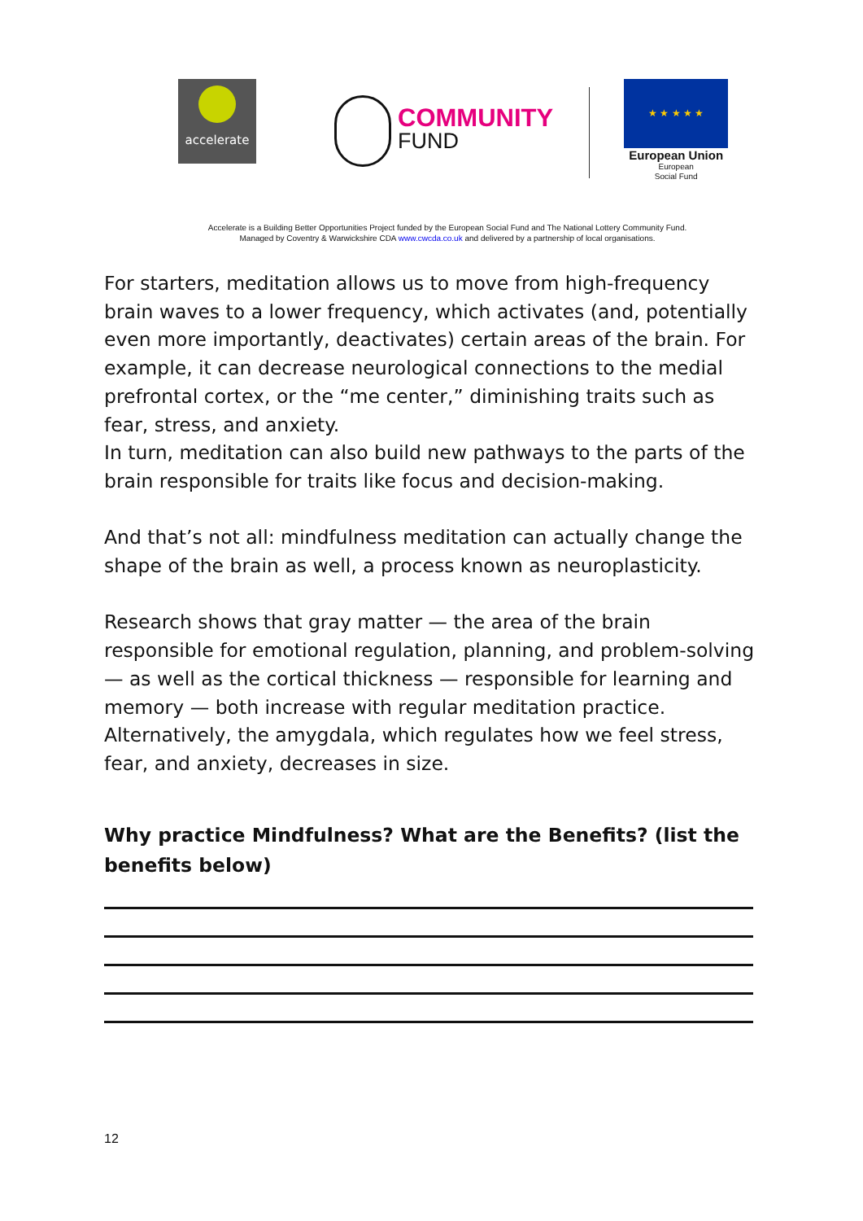accelerate
COMMUNITY
FUND
★ ★ ★ ★ ★
European Union
European
Social Fund
Accelerate is a Building Better Opportunities Project funded by the European Social Fund and The National Lottery Community Fund.
Managed by Coventry & Warwickshire CDA www.cwcda.co.uk and delivered by a partnership of local organisations.
For starters, meditation allows us to move from high-frequency brain waves to a lower frequency, which activates (and, potentially even more importantly, deactivates) certain areas of the brain. For example, it can decrease neurological connections to the medial prefrontal cortex, or the “me center,” diminishing traits such as fear, stress, and anxiety.
In turn, meditation can also build new pathways to the parts of the brain responsible for traits like focus and decision-making.
And that’s not all: mindfulness meditation can actually change the shape of the brain as well, a process known as neuroplasticity.
Research shows that gray matter — the area of the brain responsible for emotional regulation, planning, and problem-solving — as well as the cortical thickness — responsible for learning and memory — both increase with regular meditation practice. Alternatively, the amygdala, which regulates how we feel stress, fear, and anxiety, decreases in size.
Why practice Mindfulness? What are the Benefits? (list the benefits below)
12